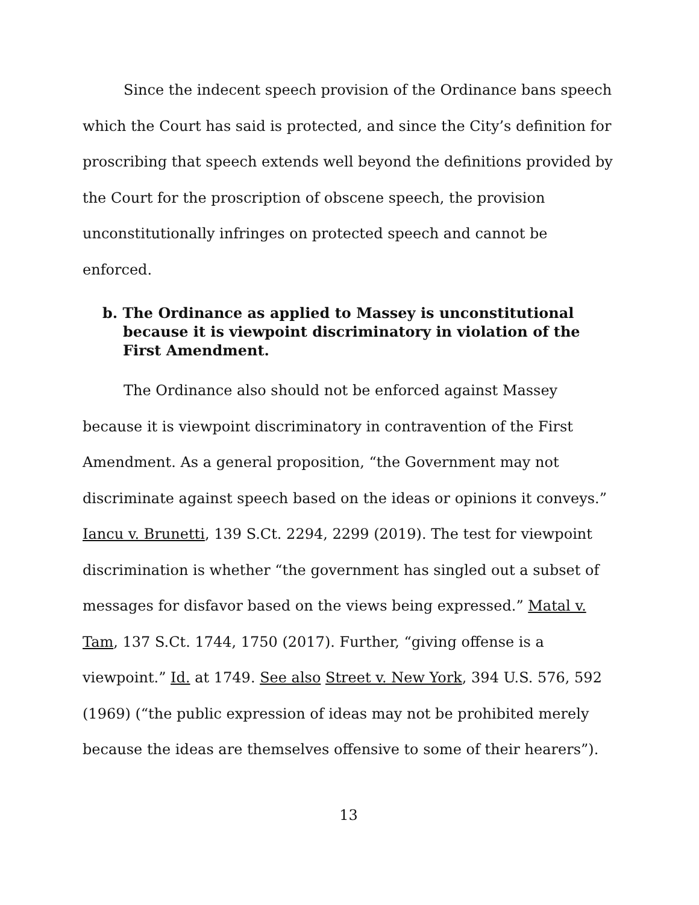Since the indecent speech provision of the Ordinance bans speech which the Court has said is protected, and since the City’s definition for proscribing that speech extends well beyond the definitions provided by the Court for the proscription of obscene speech, the provision unconstitutionally infringes on protected speech and cannot be enforced.
b. The Ordinance as applied to Massey is unconstitutional because it is viewpoint discriminatory in violation of the First Amendment.
The Ordinance also should not be enforced against Massey because it is viewpoint discriminatory in contravention of the First Amendment. As a general proposition, “the Government may not discriminate against speech based on the ideas or opinions it conveys.” Iancu v. Brunetti, 139 S.Ct. 2294, 2299 (2019). The test for viewpoint discrimination is whether “the government has singled out a subset of messages for disfavor based on the views being expressed.” Matal v. Tam, 137 S.Ct. 1744, 1750 (2017). Further, “giving offense is a viewpoint.” Id. at 1749. See also Street v. New York, 394 U.S. 576, 592 (1969) (“the public expression of ideas may not be prohibited merely because the ideas are themselves offensive to some of their hearers”).
13